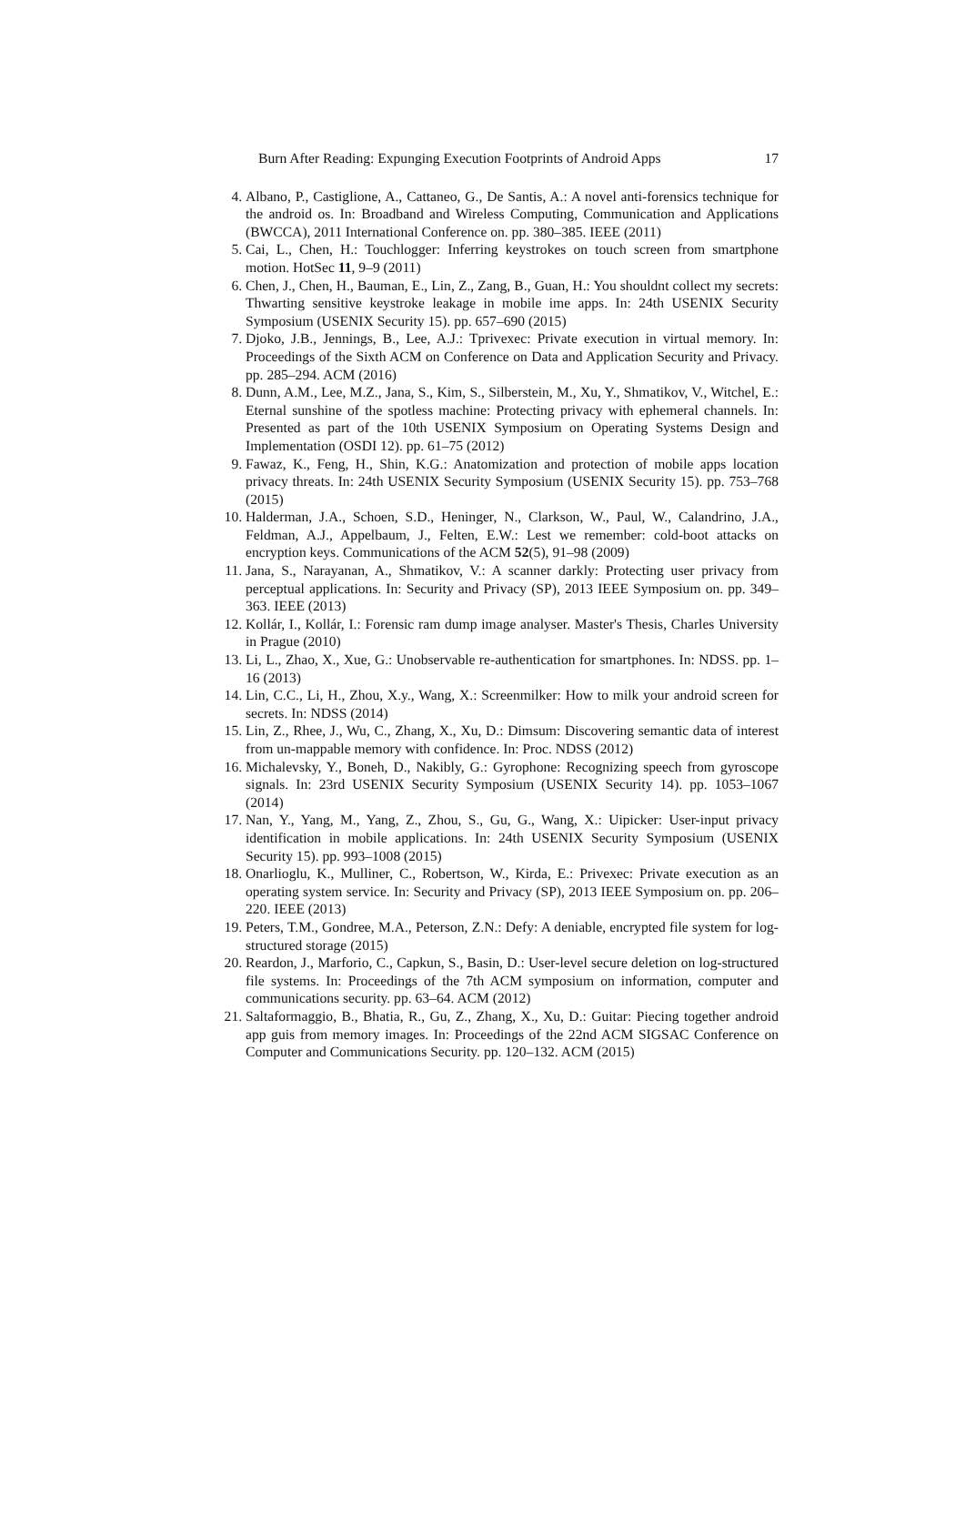Burn After Reading: Expunging Execution Footprints of Android Apps 17
4. Albano, P., Castiglione, A., Cattaneo, G., De Santis, A.: A novel anti-forensics technique for the android os. In: Broadband and Wireless Computing, Communication and Applications (BWCCA), 2011 International Conference on. pp. 380–385. IEEE (2011)
5. Cai, L., Chen, H.: Touchlogger: Inferring keystrokes on touch screen from smartphone motion. HotSec 11, 9–9 (2011)
6. Chen, J., Chen, H., Bauman, E., Lin, Z., Zang, B., Guan, H.: You shouldnt collect my secrets: Thwarting sensitive keystroke leakage in mobile ime apps. In: 24th USENIX Security Symposium (USENIX Security 15). pp. 657–690 (2015)
7. Djoko, J.B., Jennings, B., Lee, A.J.: Tprivexec: Private execution in virtual memory. In: Proceedings of the Sixth ACM on Conference on Data and Application Security and Privacy. pp. 285–294. ACM (2016)
8. Dunn, A.M., Lee, M.Z., Jana, S., Kim, S., Silberstein, M., Xu, Y., Shmatikov, V., Witchel, E.: Eternal sunshine of the spotless machine: Protecting privacy with ephemeral channels. In: Presented as part of the 10th USENIX Symposium on Operating Systems Design and Implementation (OSDI 12). pp. 61–75 (2012)
9. Fawaz, K., Feng, H., Shin, K.G.: Anatomization and protection of mobile apps location privacy threats. In: 24th USENIX Security Symposium (USENIX Security 15). pp. 753–768 (2015)
10. Halderman, J.A., Schoen, S.D., Heninger, N., Clarkson, W., Paul, W., Calandrino, J.A., Feldman, A.J., Appelbaum, J., Felten, E.W.: Lest we remember: cold-boot attacks on encryption keys. Communications of the ACM 52(5), 91–98 (2009)
11. Jana, S., Narayanan, A., Shmatikov, V.: A scanner darkly: Protecting user privacy from perceptual applications. In: Security and Privacy (SP), 2013 IEEE Symposium on. pp. 349–363. IEEE (2013)
12. Kollár, I., Kollár, I.: Forensic ram dump image analyser. Master's Thesis, Charles University in Prague (2010)
13. Li, L., Zhao, X., Xue, G.: Unobservable re-authentication for smartphones. In: NDSS. pp. 1–16 (2013)
14. Lin, C.C., Li, H., Zhou, X.y., Wang, X.: Screenmilker: How to milk your android screen for secrets. In: NDSS (2014)
15. Lin, Z., Rhee, J., Wu, C., Zhang, X., Xu, D.: Dimsum: Discovering semantic data of interest from un-mappable memory with confidence. In: Proc. NDSS (2012)
16. Michalevsky, Y., Boneh, D., Nakibly, G.: Gyrophone: Recognizing speech from gyroscope signals. In: 23rd USENIX Security Symposium (USENIX Security 14). pp. 1053–1067 (2014)
17. Nan, Y., Yang, M., Yang, Z., Zhou, S., Gu, G., Wang, X.: Uipicker: User-input privacy identification in mobile applications. In: 24th USENIX Security Symposium (USENIX Security 15). pp. 993–1008 (2015)
18. Onarlioglu, K., Mulliner, C., Robertson, W., Kirda, E.: Privexec: Private execution as an operating system service. In: Security and Privacy (SP), 2013 IEEE Symposium on. pp. 206–220. IEEE (2013)
19. Peters, T.M., Gondree, M.A., Peterson, Z.N.: Defy: A deniable, encrypted file system for log-structured storage (2015)
20. Reardon, J., Marforio, C., Capkun, S., Basin, D.: User-level secure deletion on log-structured file systems. In: Proceedings of the 7th ACM symposium on information, computer and communications security. pp. 63–64. ACM (2012)
21. Saltaformaggio, B., Bhatia, R., Gu, Z., Zhang, X., Xu, D.: Guitar: Piecing together android app guis from memory images. In: Proceedings of the 22nd ACM SIGSAC Conference on Computer and Communications Security. pp. 120–132. ACM (2015)